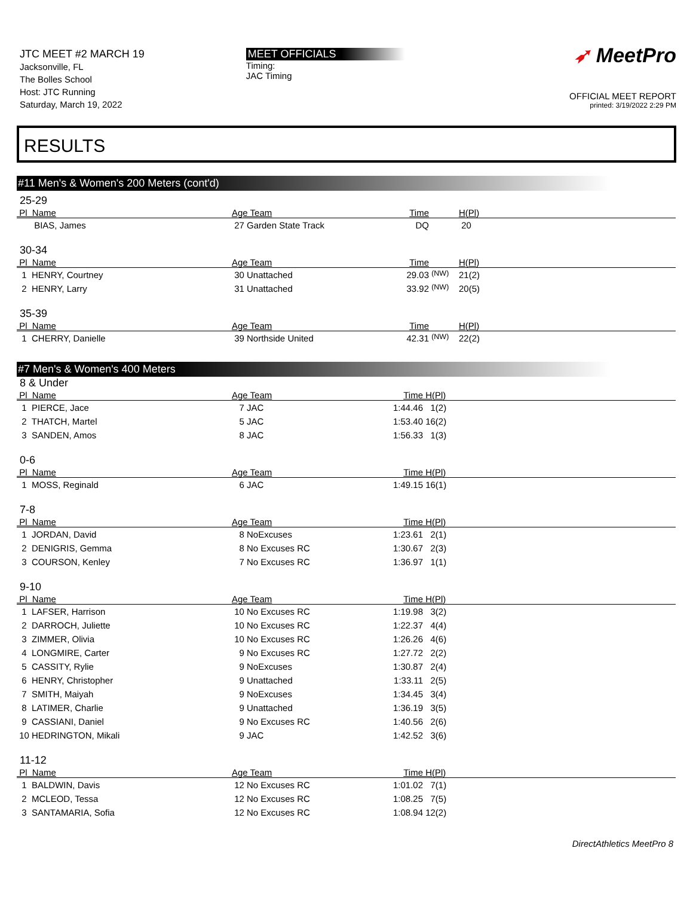JTC MEET #2 MARCH 19
Jacksonville, FL
The Bolles School
Host: JTC Running
Saturday, March 19, 2022
MEET OFFICIALS
Timing:
JAC Timing
➶ MeetPro
OFFICIAL MEET REPORT
printed: 3/19/2022 2:29 PM
RESULTS
#11 Men's & Women's 200 Meters (cont'd)
25-29
| Pl Name | Age Team | Time | | H(Pl) |
| --- | --- | --- | --- | --- |
| BIAS, James | 27 Garden State Track | DQ | | 20 |
30-34
| Pl Name | Age Team | Time | | H(Pl) |
| --- | --- | --- | --- | --- |
| 1 HENRY, Courtney | 30 Unattached | 29.03 | <sup>(NW)</sup> | 21(2) |
| 2 HENRY, Larry | 31 Unattached | 33.92 | <sup>(NW)</sup> | 20(5) |
35-39
| Pl Name | Age Team | Time | | H(Pl) |
| --- | --- | --- | --- | --- |
| 1 CHERRY, Danielle | 39 Northside United | 42.31 | <sup>(NW)</sup> | 22(2) |
#7 Men's & Women's 400 Meters
8 & Under
| Pl Name | Age Team | Time | H(Pl) |
| --- | --- | --- | --- |
| 1 PIERCE, Jace | 7 JAC | 1:44.46 | 1(2) |
| 2 THATCH, Martel | 5 JAC | 1:53.40 | 16(2) |
| 3 SANDEN, Amos | 8 JAC | 1:56.33 | 1(3) |
0-6
| Pl Name | Age Team | Time | H(Pl) |
| --- | --- | --- | --- |
| 1 MOSS, Reginald | 6 JAC | 1:49.15 | 16(1) |
7-8
| Pl Name | Age Team | Time | H(Pl) |
| --- | --- | --- | --- |
| 1 JORDAN, David | 8 NoExcuses | 1:23.61 | 2(1) |
| 2 DENIGRIS, Gemma | 8 No Excuses RC | 1:30.67 | 2(3) |
| 3 COURSON, Kenley | 7 No Excuses RC | 1:36.97 | 1(1) |
9-10
| Pl Name | Age Team | Time | H(Pl) |
| --- | --- | --- | --- |
| 1 LAFSER, Harrison | 10 No Excuses RC | 1:19.98 | 3(2) |
| 2 DARROCH, Juliette | 10 No Excuses RC | 1:22.37 | 4(4) |
| 3 ZIMMER, Olivia | 10 No Excuses RC | 1:26.26 | 4(6) |
| 4 LONGMIRE, Carter | 9 No Excuses RC | 1:27.72 | 2(2) |
| 5 CASSITY, Rylie | 9 NoExcuses | 1:30.87 | 2(4) |
| 6 HENRY, Christopher | 9 Unattached | 1:33.11 | 2(5) |
| 7 SMITH, Maiyah | 9 NoExcuses | 1:34.45 | 3(4) |
| 8 LATIMER, Charlie | 9 Unattached | 1:36.19 | 3(5) |
| 9 CASSIANI, Daniel | 9 No Excuses RC | 1:40.56 | 2(6) |
| 10 HEDRINGTON, Mikali | 9 JAC | 1:42.52 | 3(6) |
11-12
| Pl Name | Age Team | Time | H(Pl) |
| --- | --- | --- | --- |
| 1 BALDWIN, Davis | 12 No Excuses RC | 1:01.02 | 7(1) |
| 2 MCLEOD, Tessa | 12 No Excuses RC | 1:08.25 | 7(5) |
| 3 SANTAMARIA, Sofia | 12 No Excuses RC | 1:08.94 | 12(2) |
DirectAthletics MeetPro 8